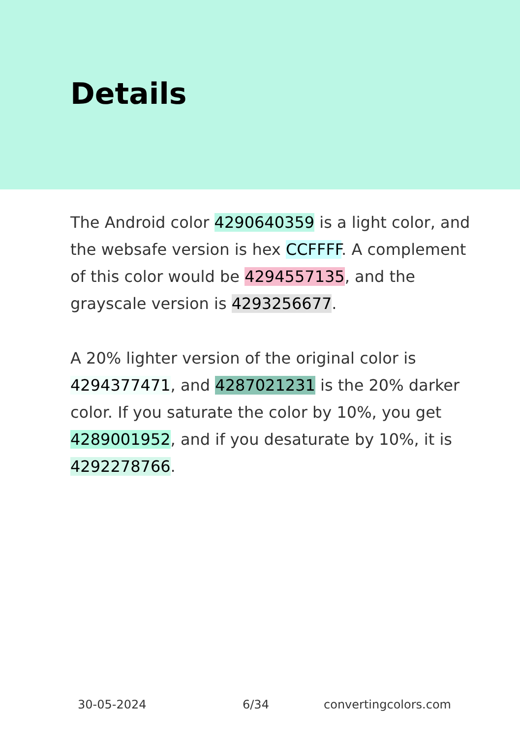Details
The Android color 4290640359 is a light color, and the websafe version is hex CCFFFF. A complement of this color would be 4294557135, and the grayscale version is 4293256677.
A 20% lighter version of the original color is 4294377471, and 4287021231 is the 20% darker color. If you saturate the color by 10%, you get 4289001952, and if you desaturate by 10%, it is 4292278766.
30-05-2024 6/34 convertingcolors.com